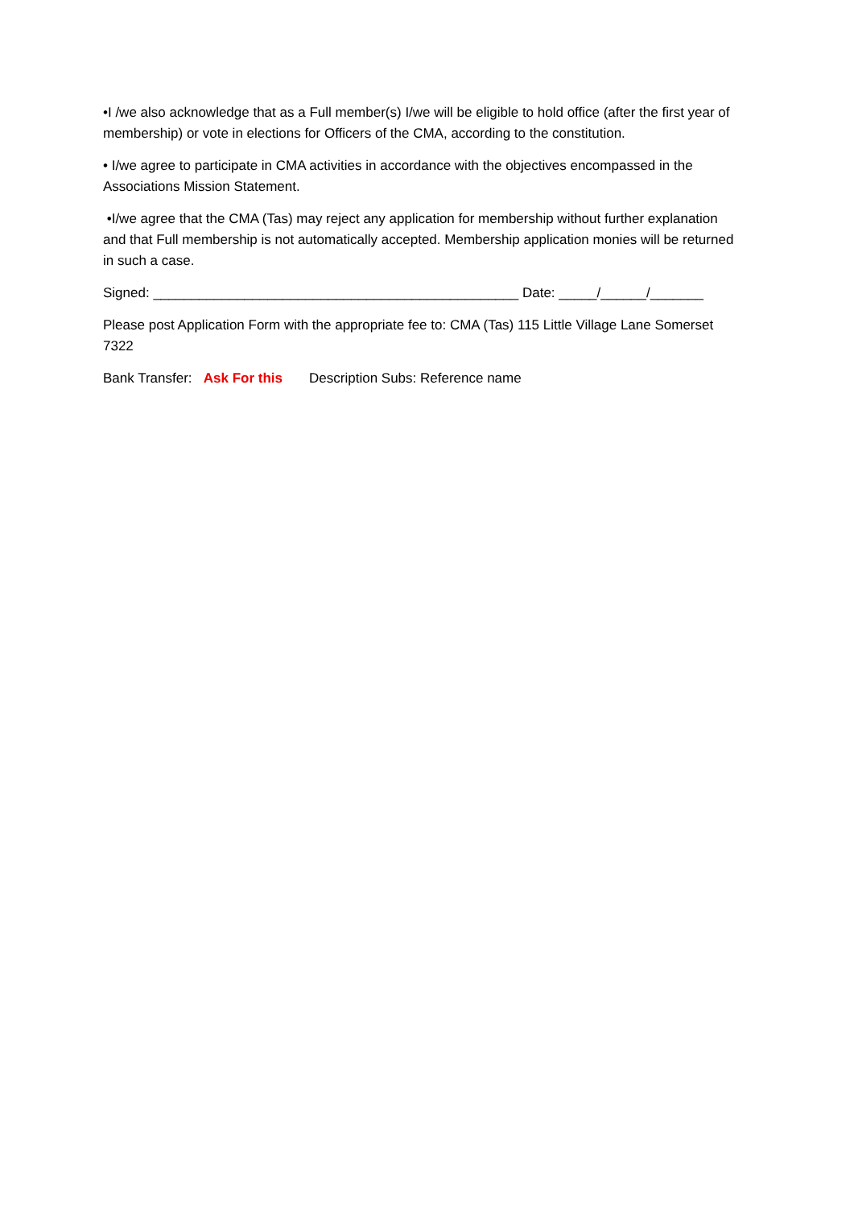•I /we also acknowledge that as a Full member(s) I/we will be eligible to hold office (after the first year of membership) or vote in elections for Officers of the CMA, according to the constitution.
• I/we agree to participate in CMA activities in accordance with the objectives encompassed in the Associations Mission Statement.
•I/we agree that the CMA (Tas) may reject any application for membership without further explanation and that Full membership is not automatically accepted. Membership application monies will be returned in such a case.
Signed: ________________________________________________ Date: _____/______/_______
Please post Application Form with the appropriate fee to: CMA (Tas) 115 Little Village Lane Somerset 7322
Bank Transfer: Ask For this Description Subs: Reference name